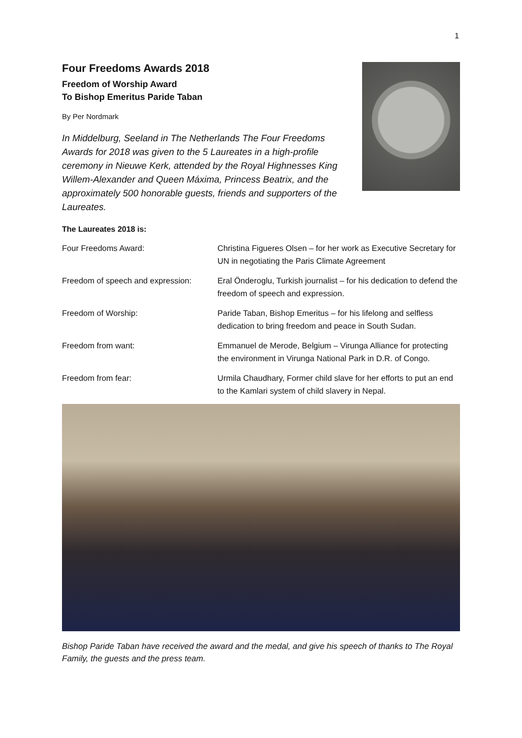1
Four Freedoms Awards 2018
Freedom of Worship Award
To Bishop Emeritus Paride Taban
By Per Nordmark
In Middelburg, Seeland in The Netherlands The Four Freedoms Awards for 2018 was given to the 5 Laureates in a high-profile ceremony in Nieuwe Kerk, attended by the Royal Highnesses King Willem-Alexander and Queen Máxima, Princess Beatrix, and the approximately 500 honorable guests, friends and supporters of the Laureates.
The Laureates 2018 is:
| Four Freedoms Award: | Christina Figueres Olsen – for her work as Executive Secretary for UN in negotiating the Paris Climate Agreement |
| Freedom of speech and expression: | Eral Önderoglu, Turkish journalist – for his dedication to defend the freedom of speech and expression. |
| Freedom of Worship: | Paride Taban, Bishop Emeritus – for his lifelong and selfless dedication to bring freedom and peace in South Sudan. |
| Freedom from want: | Emmanuel de Merode, Belgium – Virunga Alliance for protecting the environment in Virunga National Park in D.R. of Congo. |
| Freedom from fear: | Urmila Chaudhary, Former child slave for her efforts to put an end to the Kamlari system of child slavery in Nepal. |
Bishop Paride Taban have received the award and the medal, and give his speech of thanks to The Royal Family, the guests and the press team.